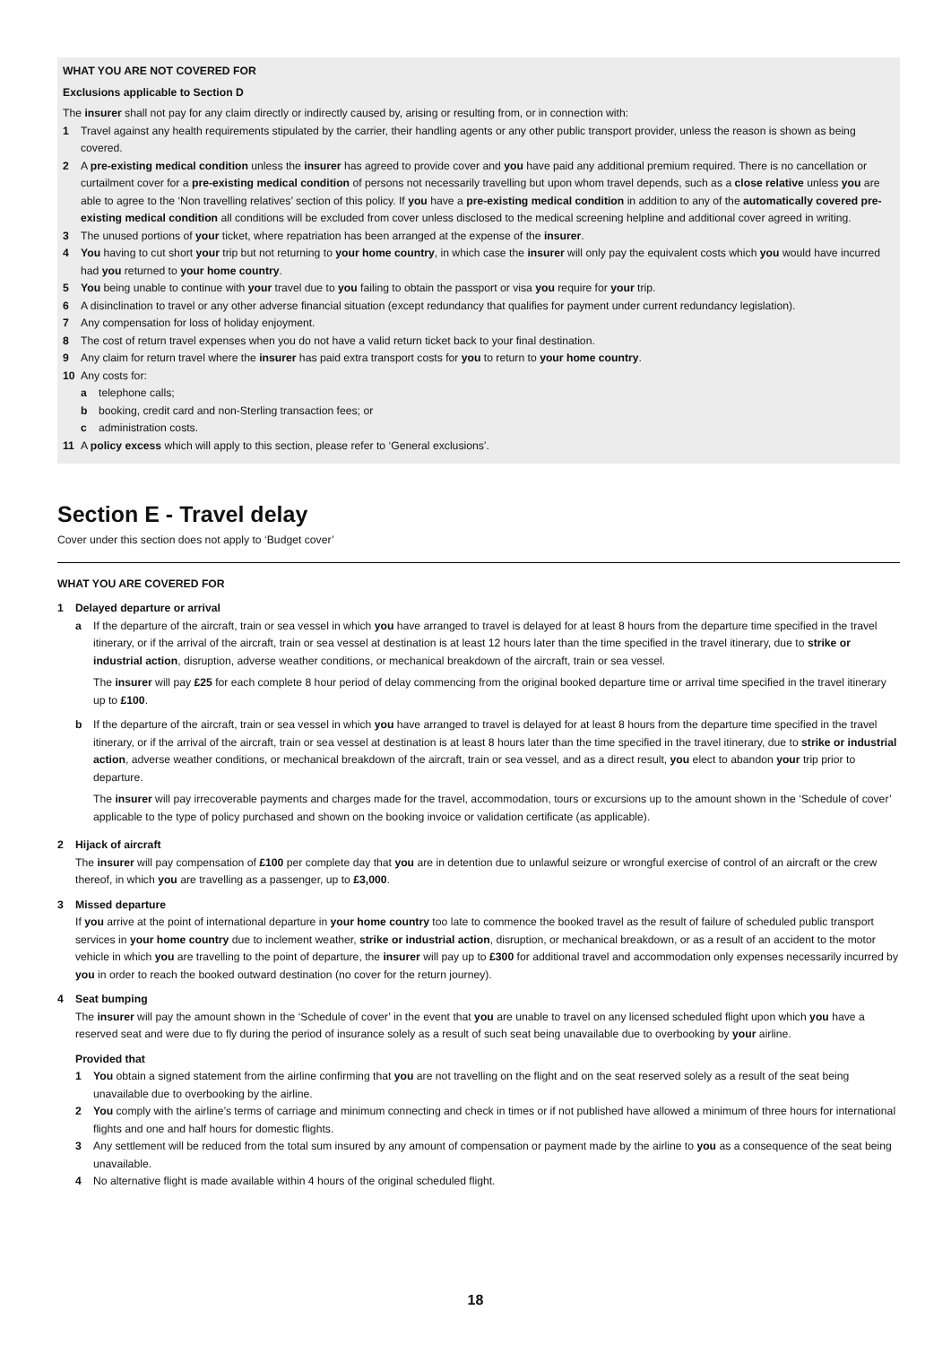WHAT YOU ARE NOT COVERED FOR
Exclusions applicable to Section D
The insurer shall not pay for any claim directly or indirectly caused by, arising or resulting from, or in connection with:
1 Travel against any health requirements stipulated by the carrier, their handling agents or any other public transport provider, unless the reason is shown as being covered.
2 A pre-existing medical condition unless the insurer has agreed to provide cover and you have paid any additional premium required. There is no cancellation or curtailment cover for a pre-existing medical condition of persons not necessarily travelling but upon whom travel depends, such as a close relative unless you are able to agree to the ‘Non travelling relatives’ section of this policy. If you have a pre-existing medical condition in addition to any of the automatically covered pre-existing medical condition all conditions will be excluded from cover unless disclosed to the medical screening helpline and additional cover agreed in writing.
3 The unused portions of your ticket, where repatriation has been arranged at the expense of the insurer.
4 You having to cut short your trip but not returning to your home country, in which case the insurer will only pay the equivalent costs which you would have incurred had you returned to your home country.
5 You being unable to continue with your travel due to you failing to obtain the passport or visa you require for your trip.
6 A disinclination to travel or any other adverse financial situation (except redundancy that qualifies for payment under current redundancy legislation).
7 Any compensation for loss of holiday enjoyment.
8 The cost of return travel expenses when you do not have a valid return ticket back to your final destination.
9 Any claim for return travel where the insurer has paid extra transport costs for you to return to your home country.
10 Any costs for:
a telephone calls;
b booking, credit card and non-Sterling transaction fees; or
c administration costs.
11 A policy excess which will apply to this section, please refer to ‘General exclusions’.
Section E - Travel delay
Cover under this section does not apply to ‘Budget cover’
WHAT YOU ARE COVERED FOR
1 Delayed departure or arrival
a If the departure of the aircraft, train or sea vessel in which you have arranged to travel is delayed for at least 8 hours from the departure time specified in the travel itinerary, or if the arrival of the aircraft, train or sea vessel at destination is at least 12 hours later than the time specified in the travel itinerary, due to strike or industrial action, disruption, adverse weather conditions, or mechanical breakdown of the aircraft, train or sea vessel.
The insurer will pay £25 for each complete 8 hour period of delay commencing from the original booked departure time or arrival time specified in the travel itinerary up to £100.
b If the departure of the aircraft, train or sea vessel in which you have arranged to travel is delayed for at least 8 hours from the departure time specified in the travel itinerary, or if the arrival of the aircraft, train or sea vessel at destination is at least 8 hours later than the time specified in the travel itinerary, due to strike or industrial action, adverse weather conditions, or mechanical breakdown of the aircraft, train or sea vessel, and as a direct result, you elect to abandon your trip prior to departure.
The insurer will pay irrecoverable payments and charges made for the travel, accommodation, tours or excursions up to the amount shown in the ‘Schedule of cover’ applicable to the type of policy purchased and shown on the booking invoice or validation certificate (as applicable).
2 Hijack of aircraft
The insurer will pay compensation of £100 per complete day that you are in detention due to unlawful seizure or wrongful exercise of control of an aircraft or the crew thereof, in which you are travelling as a passenger, up to £3,000.
3 Missed departure
If you arrive at the point of international departure in your home country too late to commence the booked travel as the result of failure of scheduled public transport services in your home country due to inclement weather, strike or industrial action, disruption, or mechanical breakdown, or as a result of an accident to the motor vehicle in which you are travelling to the point of departure, the insurer will pay up to £300 for additional travel and accommodation only expenses necessarily incurred by you in order to reach the booked outward destination (no cover for the return journey).
4 Seat bumping
The insurer will pay the amount shown in the ‘Schedule of cover’ in the event that you are unable to travel on any licensed scheduled flight upon which you have a reserved seat and were due to fly during the period of insurance solely as a result of such seat being unavailable due to overbooking by your airline.
Provided that
1 You obtain a signed statement from the airline confirming that you are not travelling on the flight and on the seat reserved solely as a result of the seat being unavailable due to overbooking by the airline.
2 You comply with the airline’s terms of carriage and minimum connecting and check in times or if not published have allowed a minimum of three hours for international flights and one and half hours for domestic flights.
3 Any settlement will be reduced from the total sum insured by any amount of compensation or payment made by the airline to you as a consequence of the seat being unavailable.
4 No alternative flight is made available within 4 hours of the original scheduled flight.
18